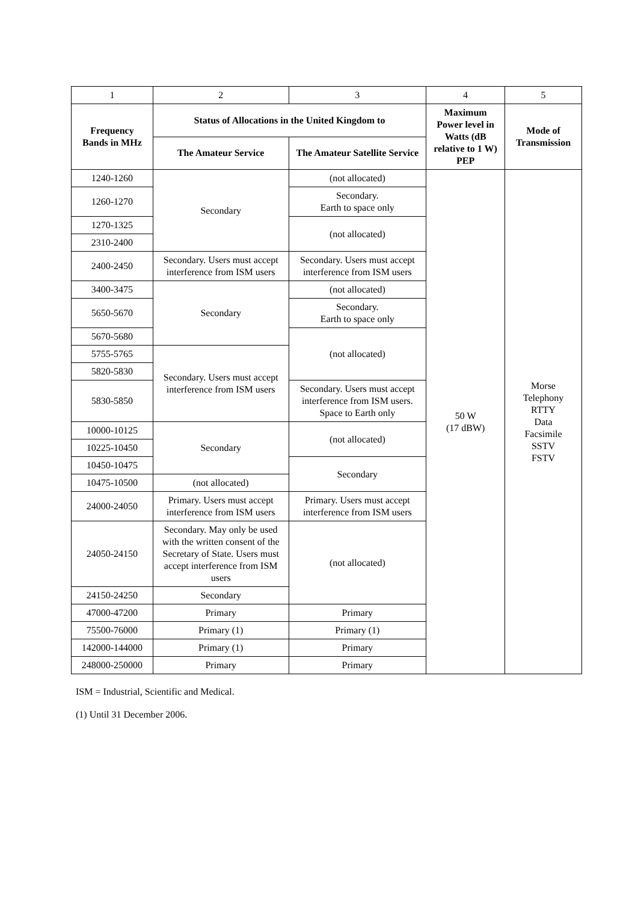| 1 | 2 | 3 | 4 | 5 |
| Frequency Bands in MHz | Status of Allocations in the United Kingdom to | | Maximum Power level in Watts (dB relative to 1 W) PEP | Mode of Transmission |
| | The Amateur Service | The Amateur Satellite Service | | |
| 1240-1260 | Secondary | (not allocated) | 50 W (17 dBW) | Morse Telephony RTTY Data Facsimile SSTV FSTV |
| 1260-1270 | | Secondary. Earth to space only | | |
| 1270-1325 | | (not allocated) | | |
| 2310-2400 | | | | |
| 2400-2450 | Secondary. Users must accept interference from ISM users | Secondary. Users must accept interference from ISM users | | |
| 3400-3475 | Secondary | (not allocated) | | |
| 5650-5670 | | Secondary. Earth to space only | | |
| 5670-5680 | | (not allocated) | | |
| 5755-5765 | Secondary. Users must accept interference from ISM users | | | |
| 5820-5830 | | | | |
| 5830-5850 | | Secondary. Users must accept interference from ISM users. Space to Earth only | | |
| 10000-10125 | Secondary | (not allocated) | | |
| 10225-10450 | | | | |
| 10450-10475 | | Secondary | | |
| 10475-10500 | (not allocated) | | | |
| 24000-24050 | Primary. Users must accept interference from ISM users | Primary. Users must accept interference from ISM users | | |
| 24050-24150 | Secondary. May only be used with the written consent of the Secretary of State. Users must accept interference from ISM users | (not allocated) | | |
| 24150-24250 | Secondary | | | |
| 47000-47200 | Primary | Primary | | |
| 75500-76000 | Primary (1) | Primary (1) | | |
| 142000-144000 | Primary (1) | Primary | | |
| 248000-250000 | Primary | Primary | | |
ISM = Industrial, Scientific and Medical.
(1) Until 31 December 2006.